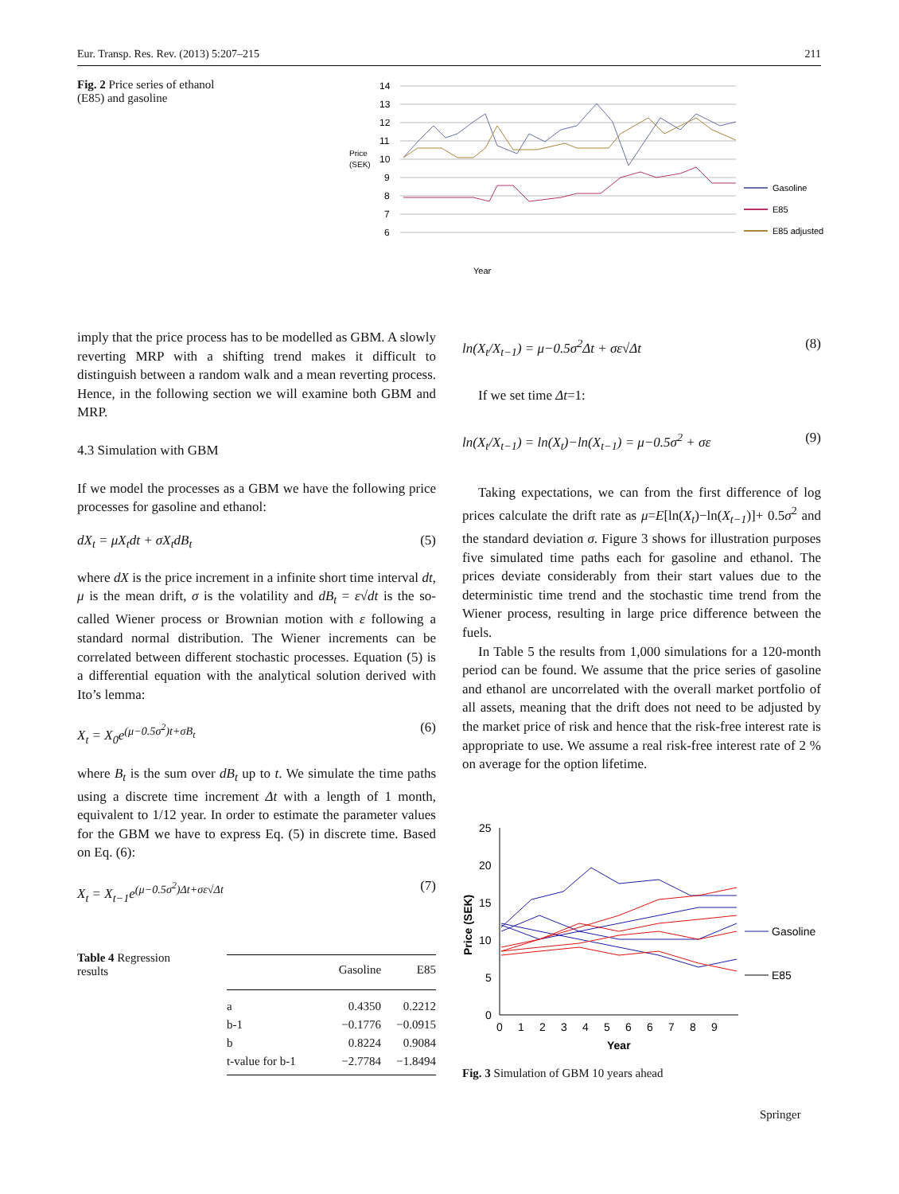Eur. Transp. Res. Rev. (2013) 5:207–215 211
Fig. 2 Price series of ethanol (E85) and gasoline
14
13
12
11
10
9
8
7
6
Price
(SEK)
Year
Gasoline
E85
E85 adjusted
imply that the price process has to be modelled as GBM. A slowly reverting MRP with a shifting trend makes it difficult to distinguish between a random walk and a mean reverting process. Hence, in the following section we will examine both GBM and MRP.
4.3 Simulation with GBM
If we model the processes as a GBM we have the following price processes for gasoline and ethanol:
dX<sub>t</sub> = μX<sub>t</sub>dt + σX<sub>t</sub>dB<sub>t</sub> (5)
where dX is the price increment in a infinite short time interval dt, μ is the mean drift, σ is the volatility and dB<sub>t</sub> = ε√dt is the so-called Wiener process or Brownian motion with ε following a standard normal distribution. The Wiener increments can be correlated between different stochastic processes. Equation (5) is a differential equation with the analytical solution derived with Ito’s lemma:
X<sub>t</sub> = X<sub>0</sub>e<sup>(μ−0.5σ<sup>2</sup>)t+σB<sub>t</sub></sup> (6)
where B<sub>t</sub> is the sum over dB<sub>t</sub> up to t. We simulate the time paths using a discrete time increment Δt with a length of 1 month, equivalent to 1/12 year. In order to estimate the parameter values for the GBM we have to express Eq. (5) in discrete time. Based on Eq. (6):
X<sub>t</sub> = X<sub>t−1</sub>e<sup>(μ−0.5σ<sup>2</sup>)Δt+σε√Δt</sup> (7)
ln(X<sub>t</sub>/X<sub>t−1</sub>) = μ−0.5σ<sup>2</sup>Δt + σε√Δt (8)
If we set time Δt=1:
ln(X<sub>t</sub>/X<sub>t−1</sub>) = ln(X<sub>t</sub>)−ln(X<sub>t−1</sub>) = μ−0.5σ<sup>2</sup> + σε (9)
Taking expectations, we can from the first difference of log prices calculate the drift rate as μ=E[ln(X<sub>t</sub>)−ln(X<sub>t−1</sub>)]+ 0.5σ<sup>2</sup> and the standard deviation σ. Figure 3 shows for illustration purposes five simulated time paths each for gasoline and ethanol. The prices deviate considerably from their start values due to the deterministic time trend and the stochastic time trend from the Wiener process, resulting in large price difference between the fuels.
In Table 5 the results from 1,000 simulations for a 120-month period can be found. We assume that the price series of gasoline and ethanol are uncorrelated with the overall market portfolio of all assets, meaning that the drift does not need to be adjusted by the market price of risk and hence that the risk-free interest rate is appropriate to use. We assume a real risk-free interest rate of 2 % on average for the option lifetime.
Table 4 Regression results
| | Gasoline | E85 |
| --- | --- | --- |
| a | 0.4350 | 0.2212 |
| b-1 | −0.1776 | −0.0915 |
| b | 0.8224 | 0.9084 |
| t-value for b-1 | −2.7784 | −1.8494 |
25
20
15
10
5
0
0
1
2
3
4
5
6
6
7
8
9
Year
Price (SEK)
Gasoline
E85
Fig. 3 Simulation of GBM 10 years ahead
Springer